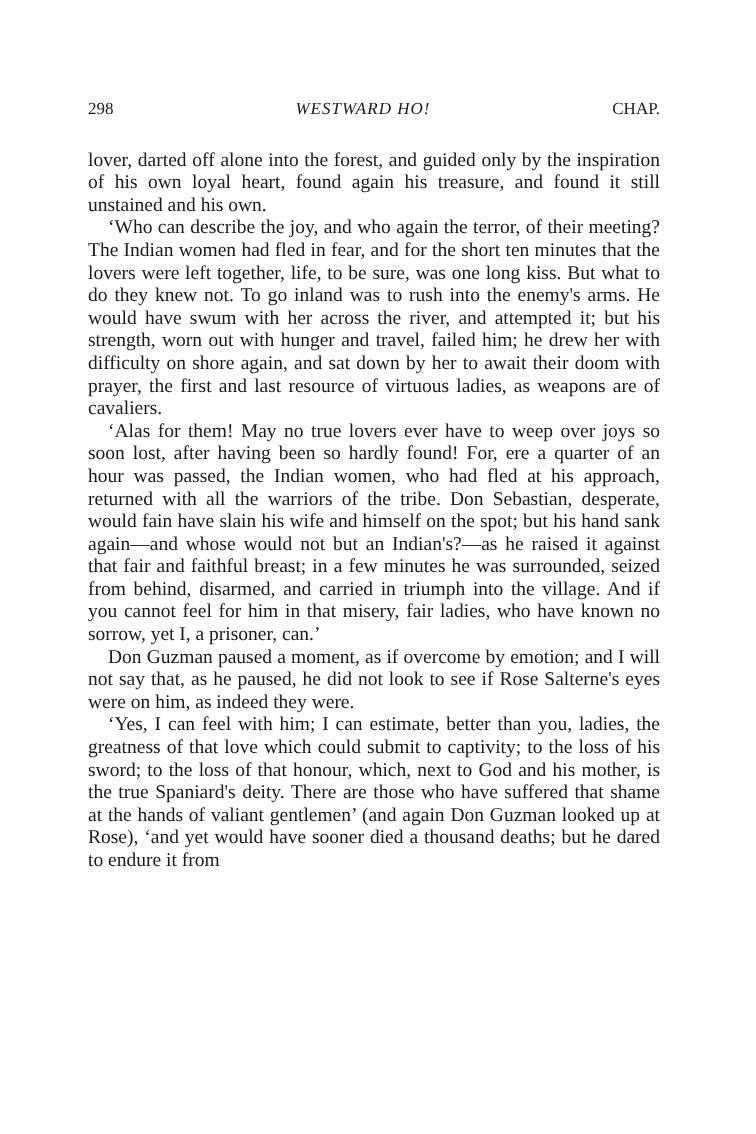298 WESTWARD HO! CHAP.
lover, darted off alone into the forest, and guided only by the inspiration of his own loyal heart, found again his treasure, and found it still unstained and his own.
‘Who can describe the joy, and who again the terror, of their meeting? The Indian women had fled in fear, and for the short ten minutes that the lovers were left together, life, to be sure, was one long kiss. But what to do they knew not. To go inland was to rush into the enemy's arms. He would have swum with her across the river, and attempted it; but his strength, worn out with hunger and travel, failed him; he drew her with difficulty on shore again, and sat down by her to await their doom with prayer, the first and last resource of virtuous ladies, as weapons are of cavaliers.
‘Alas for them! May no true lovers ever have to weep over joys so soon lost, after having been so hardly found! For, ere a quarter of an hour was passed, the Indian women, who had fled at his approach, returned with all the warriors of the tribe. Don Sebastian, desperate, would fain have slain his wife and himself on the spot; but his hand sank again—and whose would not but an Indian's?—as he raised it against that fair and faithful breast; in a few minutes he was surrounded, seized from behind, disarmed, and carried in triumph into the village. And if you cannot feel for him in that misery, fair ladies, who have known no sorrow, yet I, a prisoner, can.’
Don Guzman paused a moment, as if overcome by emotion; and I will not say that, as he paused, he did not look to see if Rose Salterne's eyes were on him, as indeed they were.
‘Yes, I can feel with him; I can estimate, better than you, ladies, the greatness of that love which could submit to captivity; to the loss of his sword; to the loss of that honour, which, next to God and his mother, is the true Spaniard's deity. There are those who have suffered that shame at the hands of valiant gentlemen’ (and again Don Guzman looked up at Rose), ‘and yet would have sooner died a thousand deaths; but he dared to endure it from